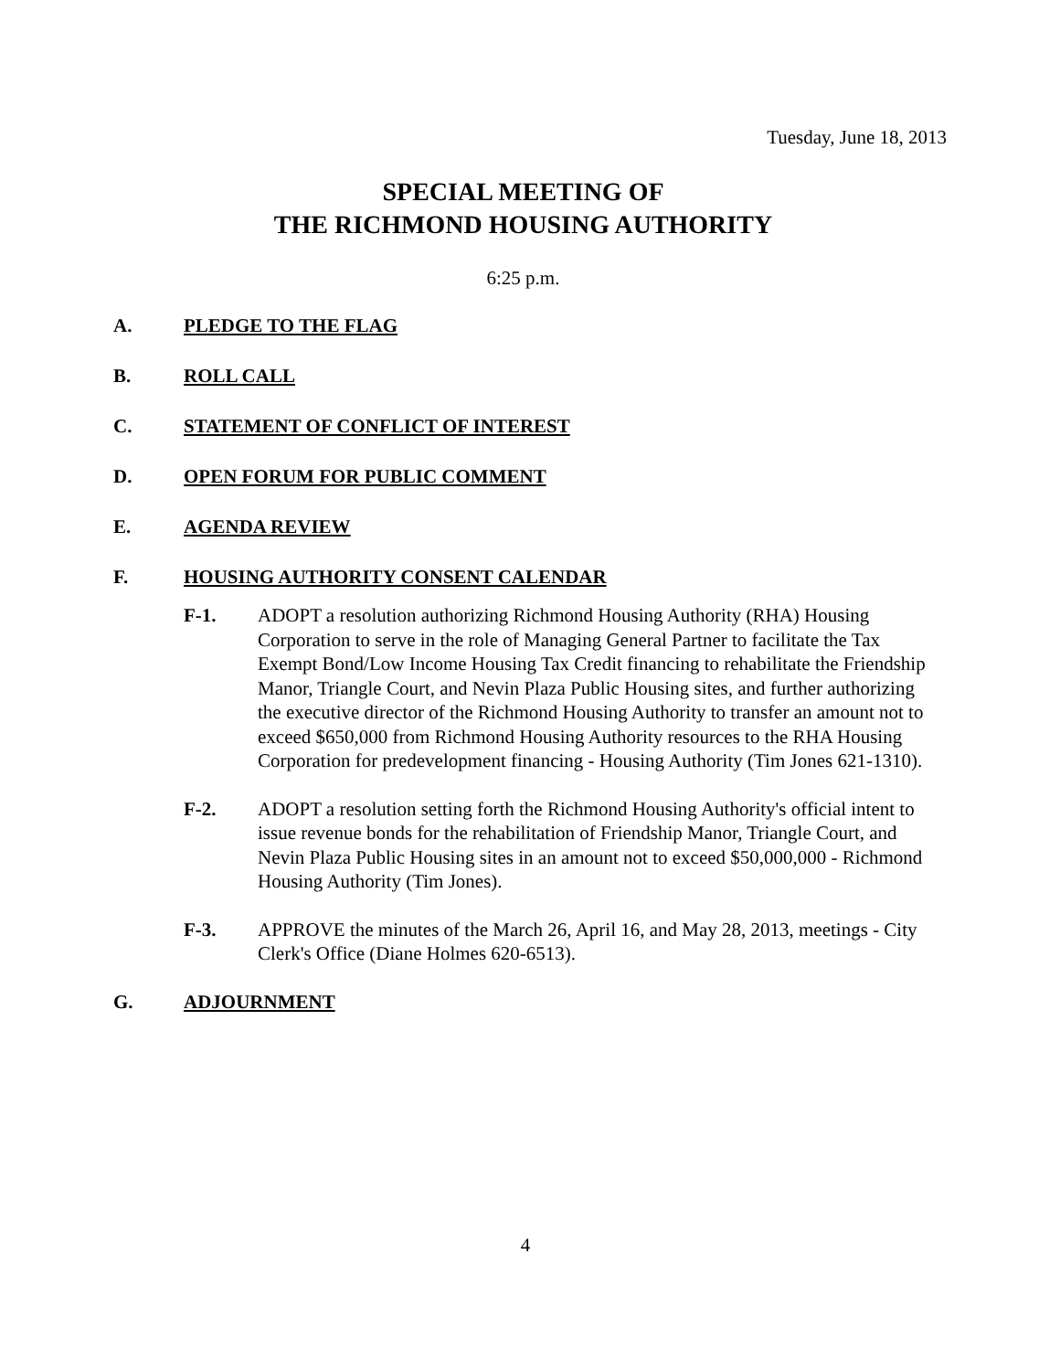Tuesday, June 18, 2013
SPECIAL MEETING OF
THE RICHMOND HOUSING AUTHORITY
6:25 p.m.
A. PLEDGE TO THE FLAG
B. ROLL CALL
C. STATEMENT OF CONFLICT OF INTEREST
D. OPEN FORUM FOR PUBLIC COMMENT
E. AGENDA REVIEW
F. HOUSING AUTHORITY CONSENT CALENDAR
F-1. ADOPT a resolution authorizing Richmond Housing Authority (RHA) Housing Corporation to serve in the role of Managing General Partner to facilitate the Tax Exempt Bond/Low Income Housing Tax Credit financing to rehabilitate the Friendship Manor, Triangle Court, and Nevin Plaza Public Housing sites, and further authorizing the executive director of the Richmond Housing Authority to transfer an amount not to exceed $650,000 from Richmond Housing Authority resources to the RHA Housing Corporation for predevelopment financing - Housing Authority (Tim Jones 621-1310).
F-2. ADOPT a resolution setting forth the Richmond Housing Authority's official intent to issue revenue bonds for the rehabilitation of Friendship Manor, Triangle Court, and Nevin Plaza Public Housing sites in an amount not to exceed $50,000,000 - Richmond Housing Authority (Tim Jones).
F-3. APPROVE the minutes of the March 26, April 16, and May 28, 2013, meetings - City Clerk's Office (Diane Holmes 620-6513).
G. ADJOURNMENT
4